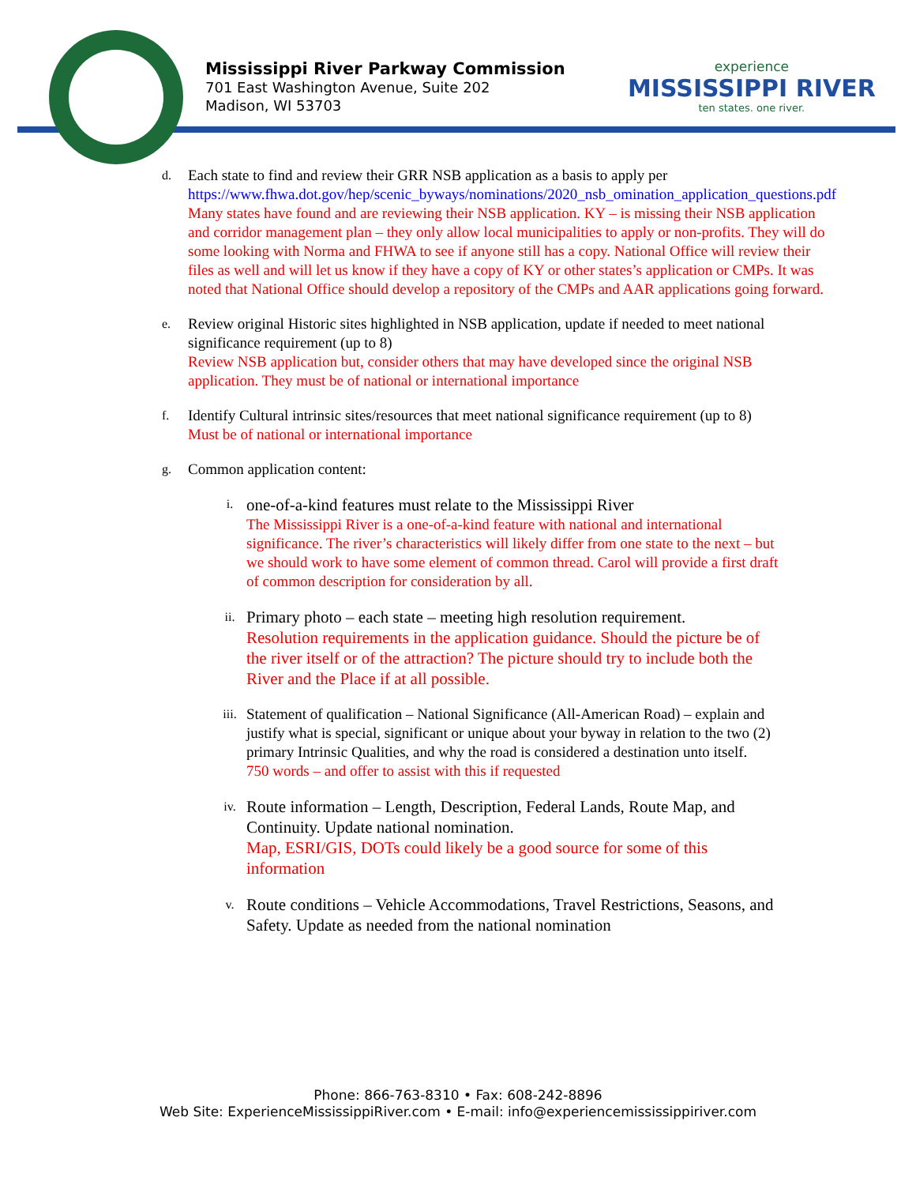Mississippi River Parkway Commission
701 East Washington Avenue, Suite 202
Madison, WI 53703
experience
MISSISSIPPI RIVER
ten states. one river.
d.
Each state to find and review their GRR NSB application as a basis to apply per https://www.fhwa.dot.gov/hep/scenic_byways/nominations/2020_nsb_omination_application_questions.pdf
Many states have found and are reviewing their NSB application. KY – is missing their NSB application and corridor management plan – they only allow local municipalities to apply or non-profits. They will do some looking with Norma and FHWA to see if anyone still has a copy. National Office will review their files as well and will let us know if they have a copy of KY or other states’s application or CMPs. It was noted that National Office should develop a repository of the CMPs and AAR applications going forward.
e.
Review original Historic sites highlighted in NSB application, update if needed to meet national significance requirement (up to 8)
Review NSB application but, consider others that may have developed since the original NSB application. They must be of national or international importance
f.
Identify Cultural intrinsic sites/resources that meet national significance requirement (up to 8)
Must be of national or international importance
g.
Common application content:
i.
one-of-a-kind features must relate to the Mississippi River
The Mississippi River is a one-of-a-kind feature with national and international significance. The river’s characteristics will likely differ from one state to the next – but we should work to have some element of common thread. Carol will provide a first draft of common description for consideration by all.
ii.
Primary photo – each state – meeting high resolution requirement.
Resolution requirements in the application guidance. Should the picture be of the river itself or of the attraction? The picture should try to include both the River and the Place if at all possible.
iii.
Statement of qualification – National Significance (All-American Road) – explain and justify what is special, significant or unique about your byway in relation to the two (2) primary Intrinsic Qualities, and why the road is considered a destination unto itself.
750 words – and offer to assist with this if requested
iv.
Route information – Length, Description, Federal Lands, Route Map, and Continuity. Update national nomination.
Map, ESRI/GIS, DOTs could likely be a good source for some of this information
v.
Route conditions – Vehicle Accommodations, Travel Restrictions, Seasons, and Safety. Update as needed from the national nomination
Phone: 866-763-8310 • Fax: 608-242-8896
Web Site: ExperienceMississippiRiver.com • E-mail: info@experiencemississippiriver.com